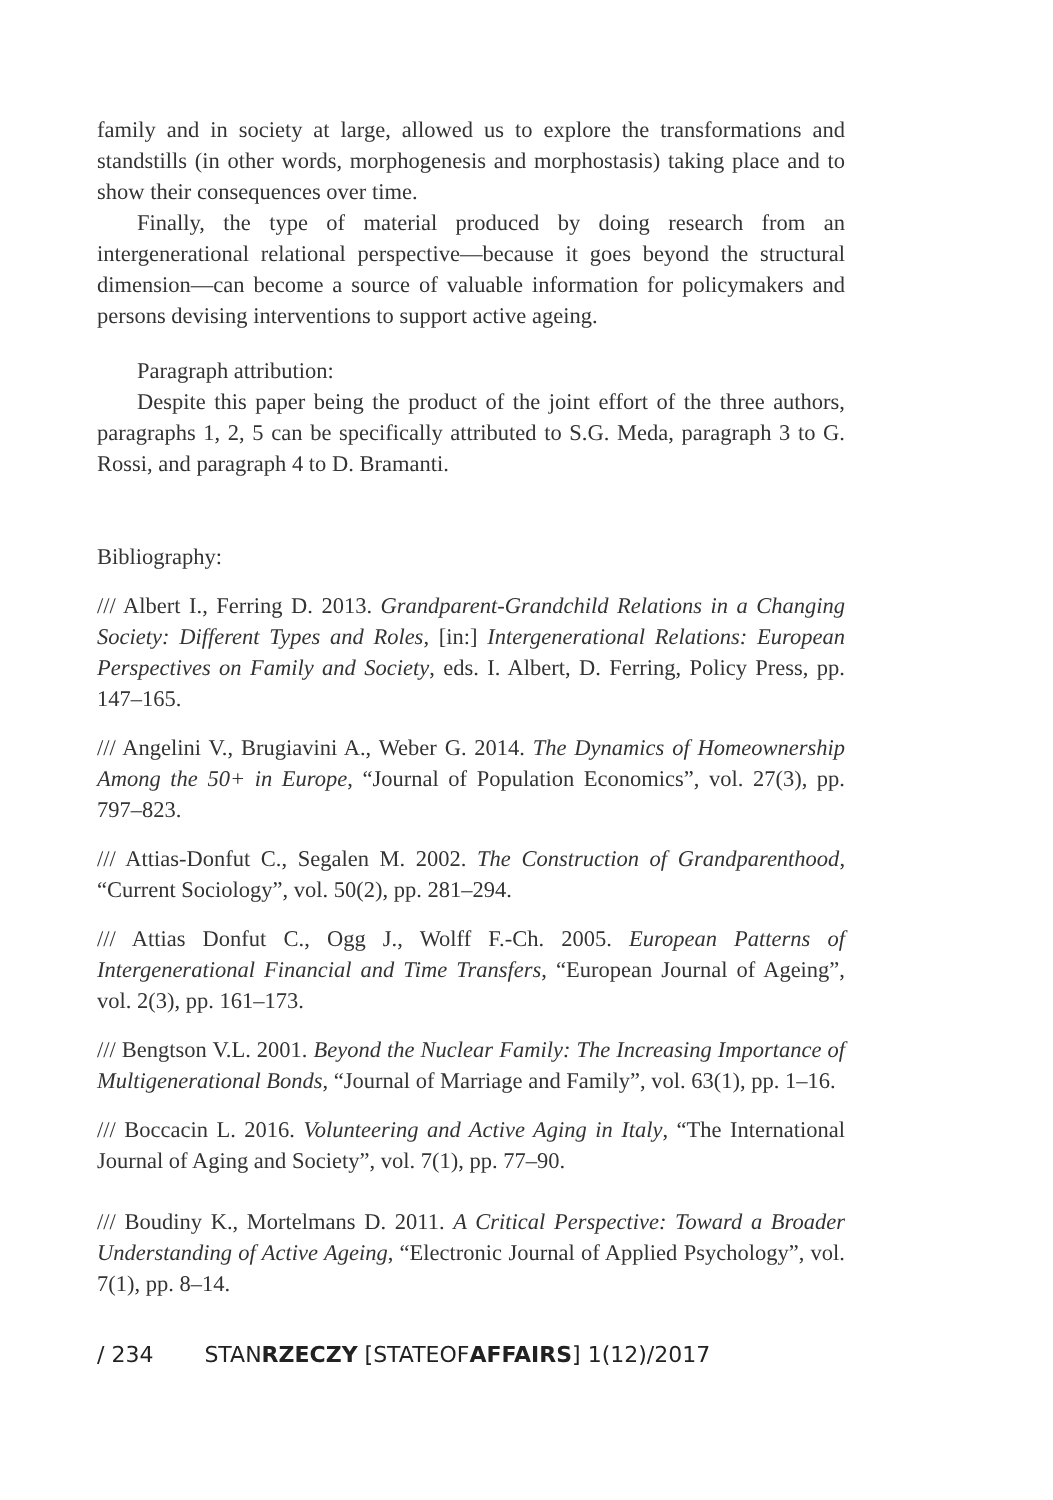family and in society at large, allowed us to explore the transformations and standstills (in other words, morphogenesis and morphostasis) taking place and to show their consequences over time.
Finally, the type of material produced by doing research from an intergenerational relational perspective—because it goes beyond the structural dimension—can become a source of valuable information for policymakers and persons devising interventions to support active ageing.
Paragraph attribution:
Despite this paper being the product of the joint effort of the three authors, paragraphs 1, 2, 5 can be specifically attributed to S.G. Meda, paragraph 3 to G. Rossi, and paragraph 4 to D. Bramanti.
Bibliography:
/// Albert I., Ferring D. 2013. Grandparent-Grandchild Relations in a Changing Society: Different Types and Roles, [in:] Intergenerational Relations: European Perspectives on Family and Society, eds. I. Albert, D. Ferring, Policy Press, pp. 147–165.
/// Angelini V., Brugiavini A., Weber G. 2014. The Dynamics of Homeownership Among the 50+ in Europe, “Journal of Population Economics”, vol. 27(3), pp. 797–823.
/// Attias-Donfut C., Segalen M. 2002. The Construction of Grandparenthood, “Current Sociology”, vol. 50(2), pp. 281–294.
/// Attias Donfut C., Ogg J., Wolff F.-Ch. 2005. European Patterns of Intergenerational Financial and Time Transfers, “European Journal of Ageing”, vol. 2(3), pp. 161–173.
/// Bengtson V.L. 2001. Beyond the Nuclear Family: The Increasing Importance of Multigenerational Bonds, “Journal of Marriage and Family”, vol. 63(1), pp. 1–16.
/// Boccacin L. 2016. Volunteering and Active Aging in Italy, “The International Journal of Aging and Society”, vol. 7(1), pp. 77–90.
/// Boudiny K., Mortelmans D. 2011. A Critical Perspective: Toward a Broader Understanding of Active Ageing, “Electronic Journal of Applied Psychology”, vol. 7(1), pp. 8–14.
/ 234 STANRZECZY [STATEOFAFFAIRS] 1(12)/2017